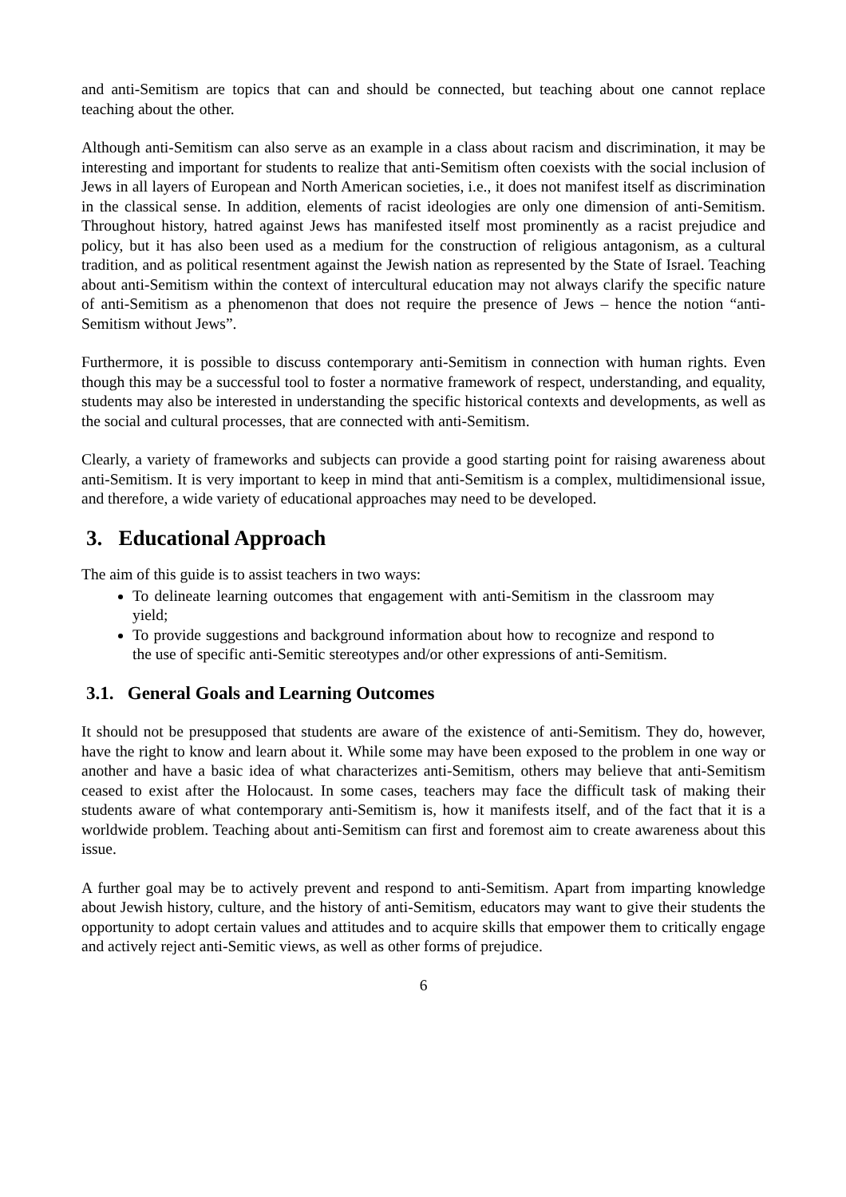and anti-Semitism are topics that can and should be connected, but teaching about one cannot replace teaching about the other.
Although anti-Semitism can also serve as an example in a class about racism and discrimination, it may be interesting and important for students to realize that anti-Semitism often coexists with the social inclusion of Jews in all layers of European and North American societies, i.e., it does not manifest itself as discrimination in the classical sense. In addition, elements of racist ideologies are only one dimension of anti-Semitism. Throughout history, hatred against Jews has manifested itself most prominently as a racist prejudice and policy, but it has also been used as a medium for the construction of religious antagonism, as a cultural tradition, and as political resentment against the Jewish nation as represented by the State of Israel. Teaching about anti-Semitism within the context of intercultural education may not always clarify the specific nature of anti-Semitism as a phenomenon that does not require the presence of Jews – hence the notion “anti-Semitism without Jews”.
Furthermore, it is possible to discuss contemporary anti-Semitism in connection with human rights. Even though this may be a successful tool to foster a normative framework of respect, understanding, and equality, students may also be interested in understanding the specific historical contexts and developments, as well as the social and cultural processes, that are connected with anti-Semitism.
Clearly, a variety of frameworks and subjects can provide a good starting point for raising awareness about anti-Semitism. It is very important to keep in mind that anti-Semitism is a complex, multidimensional issue, and therefore, a wide variety of educational approaches may need to be developed.
3. Educational Approach
The aim of this guide is to assist teachers in two ways:
To delineate learning outcomes that engagement with anti-Semitism in the classroom may yield;
To provide suggestions and background information about how to recognize and respond to the use of specific anti-Semitic stereotypes and/or other expressions of anti-Semitism.
3.1. General Goals and Learning Outcomes
It should not be presupposed that students are aware of the existence of anti-Semitism. They do, however, have the right to know and learn about it. While some may have been exposed to the problem in one way or another and have a basic idea of what characterizes anti-Semitism, others may believe that anti-Semitism ceased to exist after the Holocaust. In some cases, teachers may face the difficult task of making their students aware of what contemporary anti-Semitism is, how it manifests itself, and of the fact that it is a worldwide problem. Teaching about anti-Semitism can first and foremost aim to create awareness about this issue.
A further goal may be to actively prevent and respond to anti-Semitism. Apart from imparting knowledge about Jewish history, culture, and the history of anti-Semitism, educators may want to give their students the opportunity to adopt certain values and attitudes and to acquire skills that empower them to critically engage and actively reject anti-Semitic views, as well as other forms of prejudice.
6